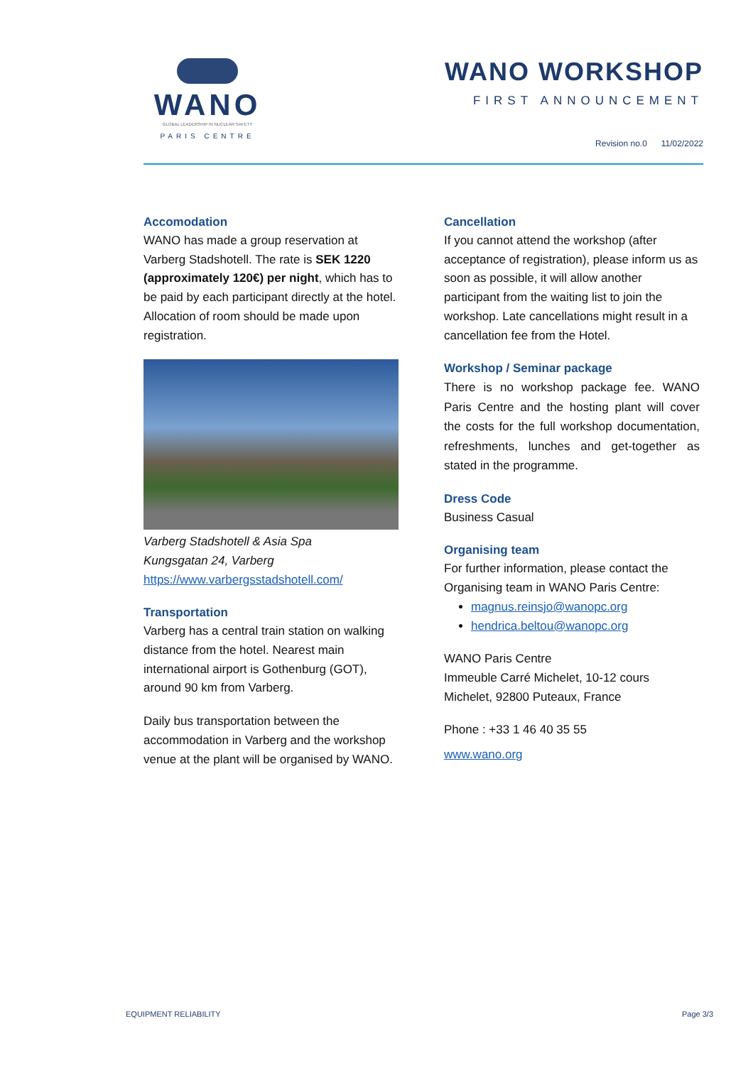WANO
GLOBAL LEADERSHIP IN NUCLEAR SAFETY
PARIS CENTRE
WANO WORKSHOP
FIRST ANNOUNCEMENT
Revision no.0 11/02/2022
Accomodation
WANO has made a group reservation at Varberg Stadshotell. The rate is SEK 1220 (approximately 120€) per night, which has to be paid by each participant directly at the hotel. Allocation of room should be made upon registration.
Varberg Stadshotell & Asia Spa
Kungsgatan 24, Varberg
https://www.varbergsstadshotell.com/
Transportation
Varberg has a central train station on walking distance from the hotel. Nearest main international airport is Gothenburg (GOT), around 90 km from Varberg.
Daily bus transportation between the accommodation in Varberg and the workshop venue at the plant will be organised by WANO.
Cancellation
If you cannot attend the workshop (after acceptance of registration), please inform us as soon as possible, it will allow another participant from the waiting list to join the workshop. Late cancellations might result in a cancellation fee from the Hotel.
Workshop / Seminar package
There is no workshop package fee. WANO Paris Centre and the hosting plant will cover the costs for the full workshop documentation, refreshments, lunches and get-together as stated in the programme.
Dress Code
Business Casual
Organising team
For further information, please contact the Organising team in WANO Paris Centre:
magnus.reinsjo@wanopc.org
hendrica.beltou@wanopc.org
WANO Paris Centre
Immeuble Carré Michelet, 10-12 cours Michelet, 92800 Puteaux, France
Phone : +33 1 46 40 35 55
www.wano.org
EQUIPMENT RELIABILITY Page 3/3